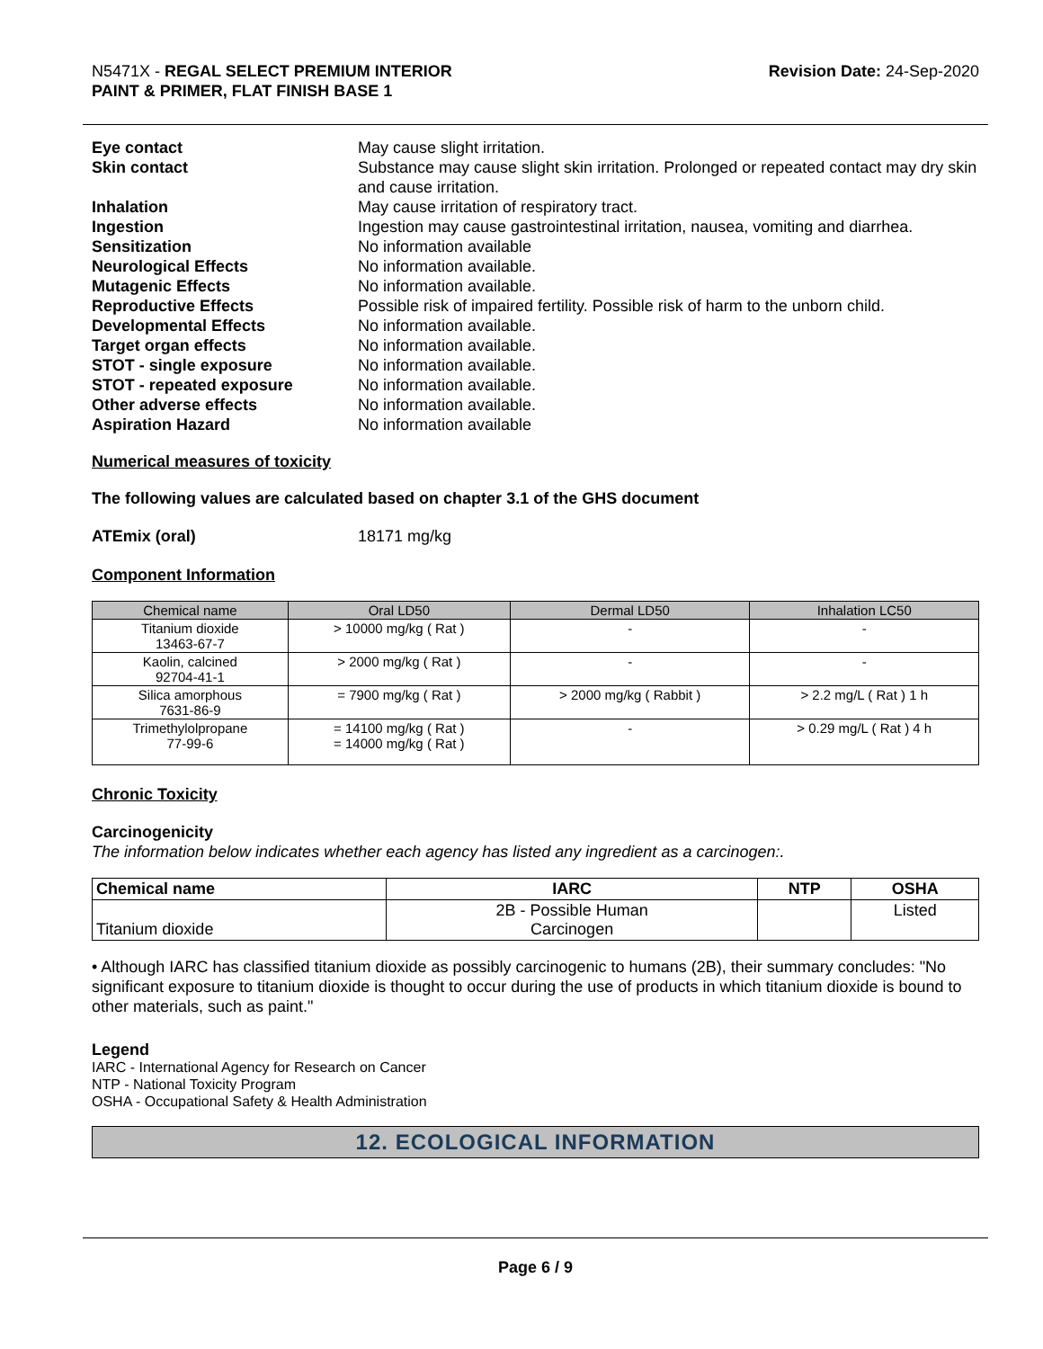N5471X - REGAL SELECT PREMIUM INTERIOR
PAINT & PRIMER, FLAT FINISH BASE 1
Revision Date: 24-Sep-2020
Eye contact May cause slight irritation. Skin contact Substance may cause slight skin irritation. Prolonged or repeated contact may dry skin and cause irritation. Inhalation May cause irritation of respiratory tract. Ingestion Ingestion may cause gastrointestinal irritation, nausea, vomiting and diarrhea. Sensitization No information available Neurological Effects No information available. Mutagenic Effects No information available. Reproductive Effects Possible risk of impaired fertility. Possible risk of harm to the unborn child. Developmental Effects No information available. Target organ effects No information available. STOT - single exposure No information available. STOT - repeated exposure No information available. Other adverse effects No information available. Aspiration Hazard No information available
Numerical measures of toxicity
The following values are calculated based on chapter 3.1 of the GHS document
ATEmix (oral) 18171 mg/kg
Component Information
| Chemical name | Oral LD50 | Dermal LD50 | Inhalation LC50 |
| --- | --- | --- | --- |
| Titanium dioxide 13463-67-7 | > 10000 mg/kg ( Rat ) | - | - |
| Kaolin, calcined 92704-41-1 | > 2000 mg/kg ( Rat ) | - | - |
| Silica amorphous 7631-86-9 | = 7900 mg/kg ( Rat ) | > 2000 mg/kg ( Rabbit ) | > 2.2 mg/L ( Rat ) 1 h |
| Trimethylolpropane 77-99-6 | = 14100 mg/kg ( Rat ) = 14000 mg/kg ( Rat ) | - | > 0.29 mg/L ( Rat ) 4 h |
Chronic Toxicity
Carcinogenicity
The information below indicates whether each agency has listed any ingredient as a carcinogen:.
| Chemical name | IARC | NTP | OSHA |
| --- | --- | --- | --- |
| Titanium dioxide | 2B - Possible Human Carcinogen | | Listed |
• Although IARC has classified titanium dioxide as possibly carcinogenic to humans (2B), their summary concludes: "No significant exposure to titanium dioxide is thought to occur during the use of products in which titanium dioxide is bound to other materials, such as paint."
Legend
IARC - International Agency for Research on Cancer
NTP - National Toxicity Program
OSHA - Occupational Safety & Health Administration
12. ECOLOGICAL INFORMATION
Page 6 / 9